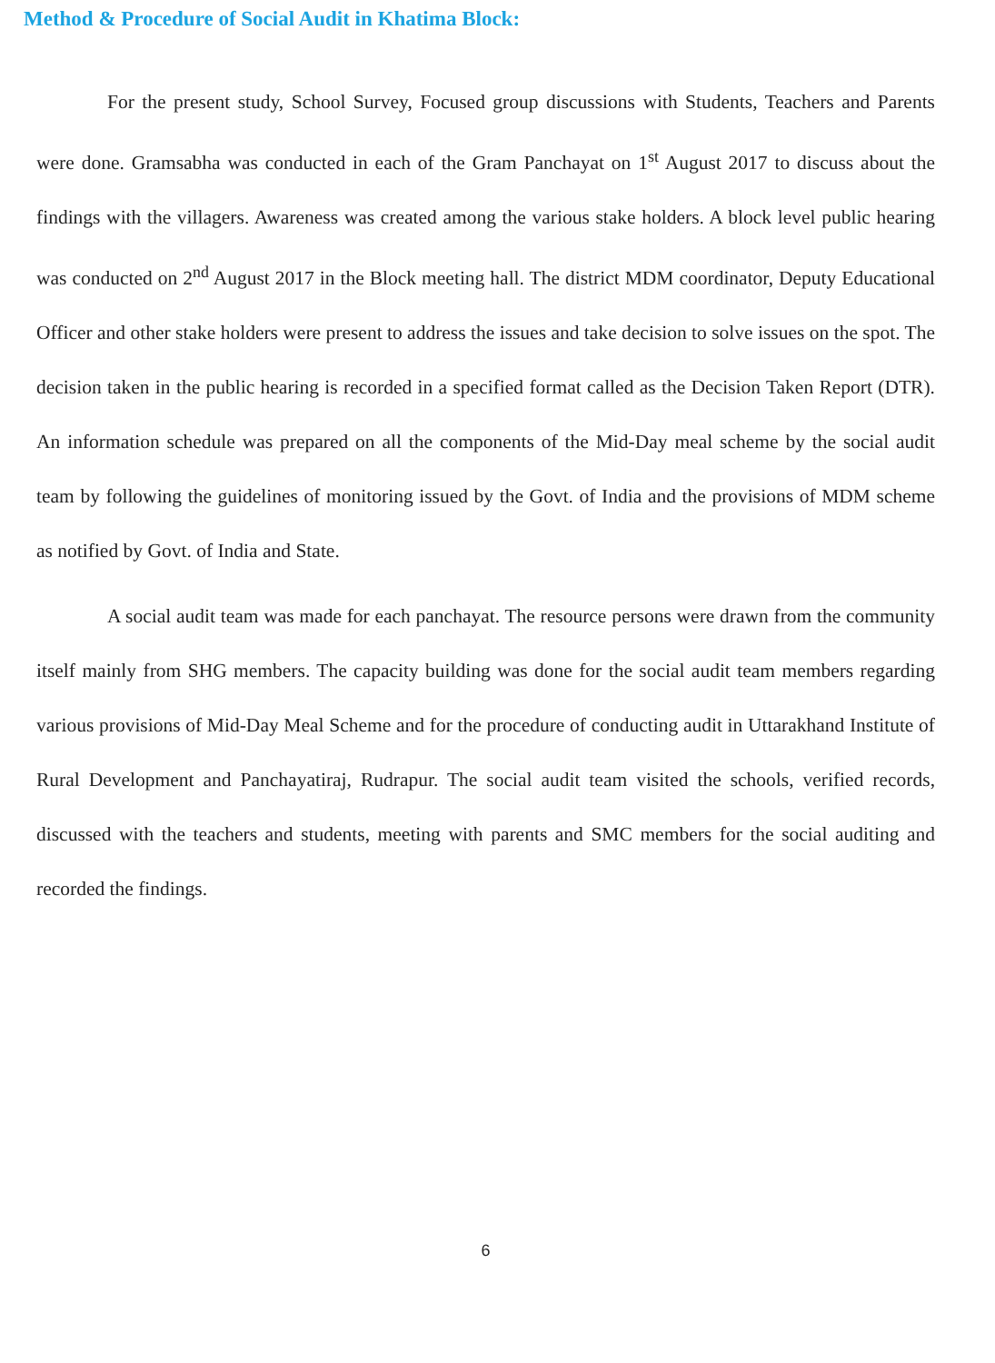Method & Procedure of Social Audit in Khatima Block:
For the present study, School Survey, Focused group discussions with Students, Teachers and Parents were done. Gramsabha was conducted in each of the Gram Panchayat on 1<sup>st</sup> August 2017 to discuss about the findings with the villagers. Awareness was created among the various stake holders. A block level public hearing was conducted on 2<sup>nd</sup> August 2017 in the Block meeting hall. The district MDM coordinator, Deputy Educational Officer and other stake holders were present to address the issues and take decision to solve issues on the spot. The decision taken in the public hearing is recorded in a specified format called as the Decision Taken Report (DTR). An information schedule was prepared on all the components of the Mid-Day meal scheme by the social audit team by following the guidelines of monitoring issued by the Govt. of India and the provisions of MDM scheme as notified by Govt. of India and State.
A social audit team was made for each panchayat. The resource persons were drawn from the community itself mainly from SHG members. The capacity building was done for the social audit team members regarding various provisions of Mid-Day Meal Scheme and for the procedure of conducting audit in Uttarakhand Institute of Rural Development and Panchayatiraj, Rudrapur. The social audit team visited the schools, verified records, discussed with the teachers and students, meeting with parents and SMC members for the social auditing and recorded the findings.
6